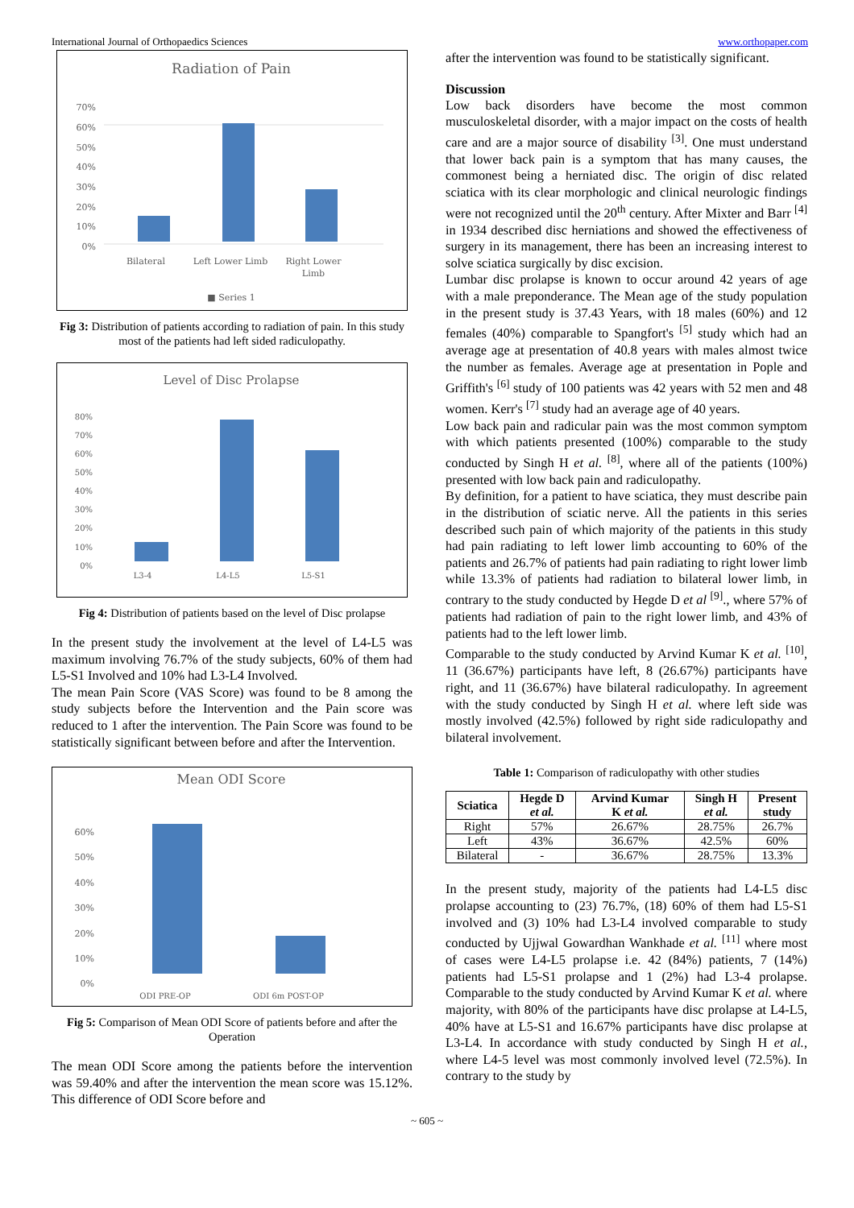International Journal of Orthopaedics Sciences www.orthopaper.com
Radiation of Pain
70%
60%
50%
40%
30%
20%
10%
0%
Bilateral
Left Lower Limb
Right Lower
Limb
■ Series 1
Fig 3: Distribution of patients according to radiation of pain. In this study most of the patients had left sided radiculopathy.
Level of Disc Prolapse
80%
70%
60%
50%
40%
30%
20%
10%
0%
L3-4
L4-L5
L5-S1
Fig 4: Distribution of patients based on the level of Disc prolapse
In the present study the involvement at the level of L4-L5 was maximum involving 76.7% of the study subjects, 60% of them had L5-S1 Involved and 10% had L3-L4 Involved.
The mean Pain Score (VAS Score) was found to be 8 among the study subjects before the Intervention and the Pain score was reduced to 1 after the intervention. The Pain Score was found to be statistically significant between before and after the Intervention.
Mean ODI Score
60%
50%
40%
30%
20%
10%
0%
ODI PRE-OP
ODI 6m POST-OP
Fig 5: Comparison of Mean ODI Score of patients before and after the Operation
The mean ODI Score among the patients before the intervention was 59.40% and after the intervention the mean score was 15.12%. This difference of ODI Score before and
after the intervention was found to be statistically significant.
Discussion
Low back disorders have become the most common musculoskeletal disorder, with a major impact on the costs of health care and are a major source of disability <sup>[3]</sup>. One must understand that lower back pain is a symptom that has many causes, the commonest being a herniated disc. The origin of disc related sciatica with its clear morphologic and clinical neurologic findings were not recognized until the 20<sup>th</sup> century. After Mixter and Barr <sup>[4]</sup> in 1934 described disc herniations and showed the effectiveness of surgery in its management, there has been an increasing interest to solve sciatica surgically by disc excision.
Lumbar disc prolapse is known to occur around 42 years of age with a male preponderance. The Mean age of the study population in the present study is 37.43 Years, with 18 males (60%) and 12 females (40%) comparable to Spangfort's <sup>[5]</sup> study which had an average age at presentation of 40.8 years with males almost twice the number as females. Average age at presentation in Pople and Griffith's <sup>[6]</sup> study of 100 patients was 42 years with 52 men and 48 women. Kerr's <sup>[7]</sup> study had an average age of 40 years.
Low back pain and radicular pain was the most common symptom with which patients presented (100%) comparable to the study conducted by Singh H et al. <sup>[8]</sup>, where all of the patients (100%) presented with low back pain and radiculopathy.
By definition, for a patient to have sciatica, they must describe pain in the distribution of sciatic nerve. All the patients in this series described such pain of which majority of the patients in this study had pain radiating to left lower limb accounting to 60% of the patients and 26.7% of patients had pain radiating to right lower limb while 13.3% of patients had radiation to bilateral lower limb, in contrary to the study conducted by Hegde D et al <sup>[9]</sup>., where 57% of patients had radiation of pain to the right lower limb, and 43% of patients had to the left lower limb.
Comparable to the study conducted by Arvind Kumar K et al. <sup>[10]</sup>, 11 (36.67%) participants have left, 8 (26.67%) participants have right, and 11 (36.67%) have bilateral radiculopathy. In agreement with the study conducted by Singh H et al. where left side was mostly involved (42.5%) followed by right side radiculopathy and bilateral involvement.
Table 1: Comparison of radiculopathy with other studies
| Sciatica | Hegde D et al. | Arvind Kumar K et al. | Singh H et al. | Present study |
| --- | --- | --- | --- | --- |
| Right | 57% | 26.67% | 28.75% | 26.7% |
| Left | 43% | 36.67% | 42.5% | 60% |
| Bilateral | - | 36.67% | 28.75% | 13.3% |
In the present study, majority of the patients had L4-L5 disc prolapse accounting to (23) 76.7%, (18) 60% of them had L5-S1 involved and (3) 10% had L3-L4 involved comparable to study conducted by Ujjwal Gowardhan Wankhade et al. <sup>[11]</sup> where most of cases were L4-L5 prolapse i.e. 42 (84%) patients, 7 (14%) patients had L5-S1 prolapse and 1 (2%) had L3-4 prolapse. Comparable to the study conducted by Arvind Kumar K et al. where majority, with 80% of the participants have disc prolapse at L4-L5, 40% have at L5-S1 and 16.67% participants have disc prolapse at L3-L4. In accordance with study conducted by Singh H et al., where L4-5 level was most commonly involved level (72.5%). In contrary to the study by
~ 605 ~